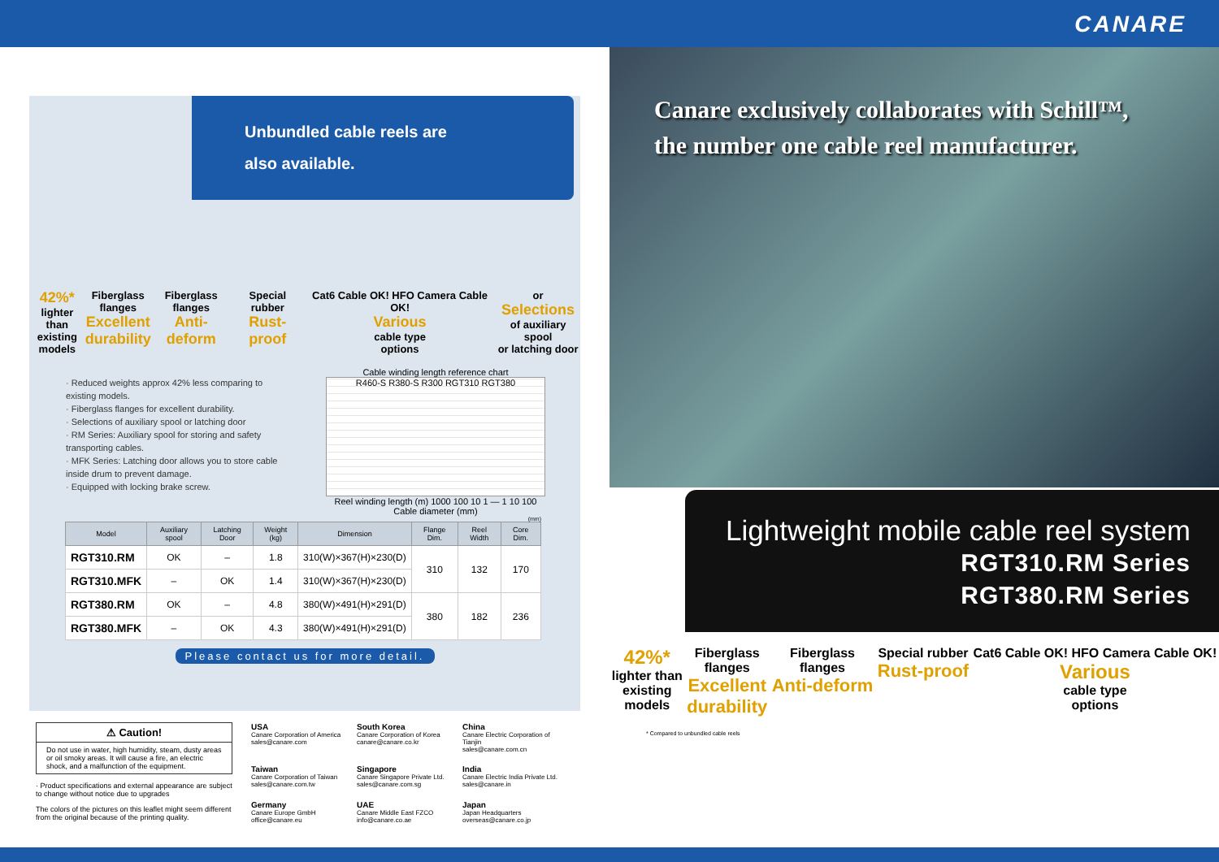CANARE
Unbundled cable reels are
also available.
42%*
lighter than
existing
models
Fiberglass
flanges
Excellent
durability
Fiberglass
flanges
Anti-deform
Special rubber
Rust-proof
Cat6 Cable OK! HFO Camera Cable OK!
Various
cable type
options
or
Selections
of auxiliary spool
or latching door
· Reduced weights approx 42% less comparing to existing models.
· Fiberglass flanges for excellent durability.
· Selections of auxiliary spool or latching door
· RM Series: Auxiliary spool for storing and safety transporting cables.
· MFK Series: Latching door allows you to store cable inside drum to prevent damage.
· Equipped with locking brake screw.
Cable winding length reference chart
R460-S R380-S R300 RGT310 RGT380
Reel winding length (m) 1000 100 10 1 — 1 10 100
Cable diameter (mm)
(mm)
| Model | Auxiliary spool | Latching Door | Weight (kg) | Dimension | Flange Dim. | Reel Width | Core Dim. |
| --- | --- | --- | --- | --- | --- | --- | --- |
| RGT310.RM | OK | – | 1.8 | 310(W)×367(H)×230(D) | 310 | 132 | 170 |
| RGT310.MFK | – | OK | 1.4 | 310(W)×367(H)×230(D) | | | |
| RGT380.RM | OK | – | 4.8 | 380(W)×491(H)×291(D) | 380 | 182 | 236 |
| RGT380.MFK | – | OK | 4.3 | 380(W)×491(H)×291(D) | | | |
Please contact us for more detail.
⚠ Caution!
Do not use in water, high humidity, steam, dusty areas or oil smoky areas. It will cause a fire, an electric shock, and a malfunction of the equipment.
· Product specifications and external appearance are subject to change without notice due to upgrades
The colors of the pictures on this leaflet might seem different from the original because of the printing quality.
USA
Canare Corporation of America
sales@canare.com
South Korea
Canare Corporation of Korea
canare@canare.co.kr
China
Canare Electric Corporation of Tianjin
sales@canare.com.cn
Taiwan
Canare Corporation of Taiwan
sales@canare.com.tw
Singapore
Canare Singapore Private Ltd.
sales@canare.com.sg
India
Canare Electric India Private Ltd.
sales@canare.in
Germany
Canare Europe GmbH
office@canare.eu
UAE
Canare Middle East FZCO
info@canare.co.ae
Japan
Japan Headquarters
overseas@canare.co.jp
Canare exclusively collaborates with Schill™,
the number one cable reel manufacturer.
Lightweight mobile cable reel system
RGT310.RM Series
RGT380.RM Series
42%*
lighter than
existing
models
Fiberglass
flanges
Excellent
durability
Fiberglass
flanges
Anti-deform
Special rubber
Rust-proof
Cat6 Cable OK! HFO Camera Cable OK!
Various
cable type
options
* Compared to unbundled cable reels